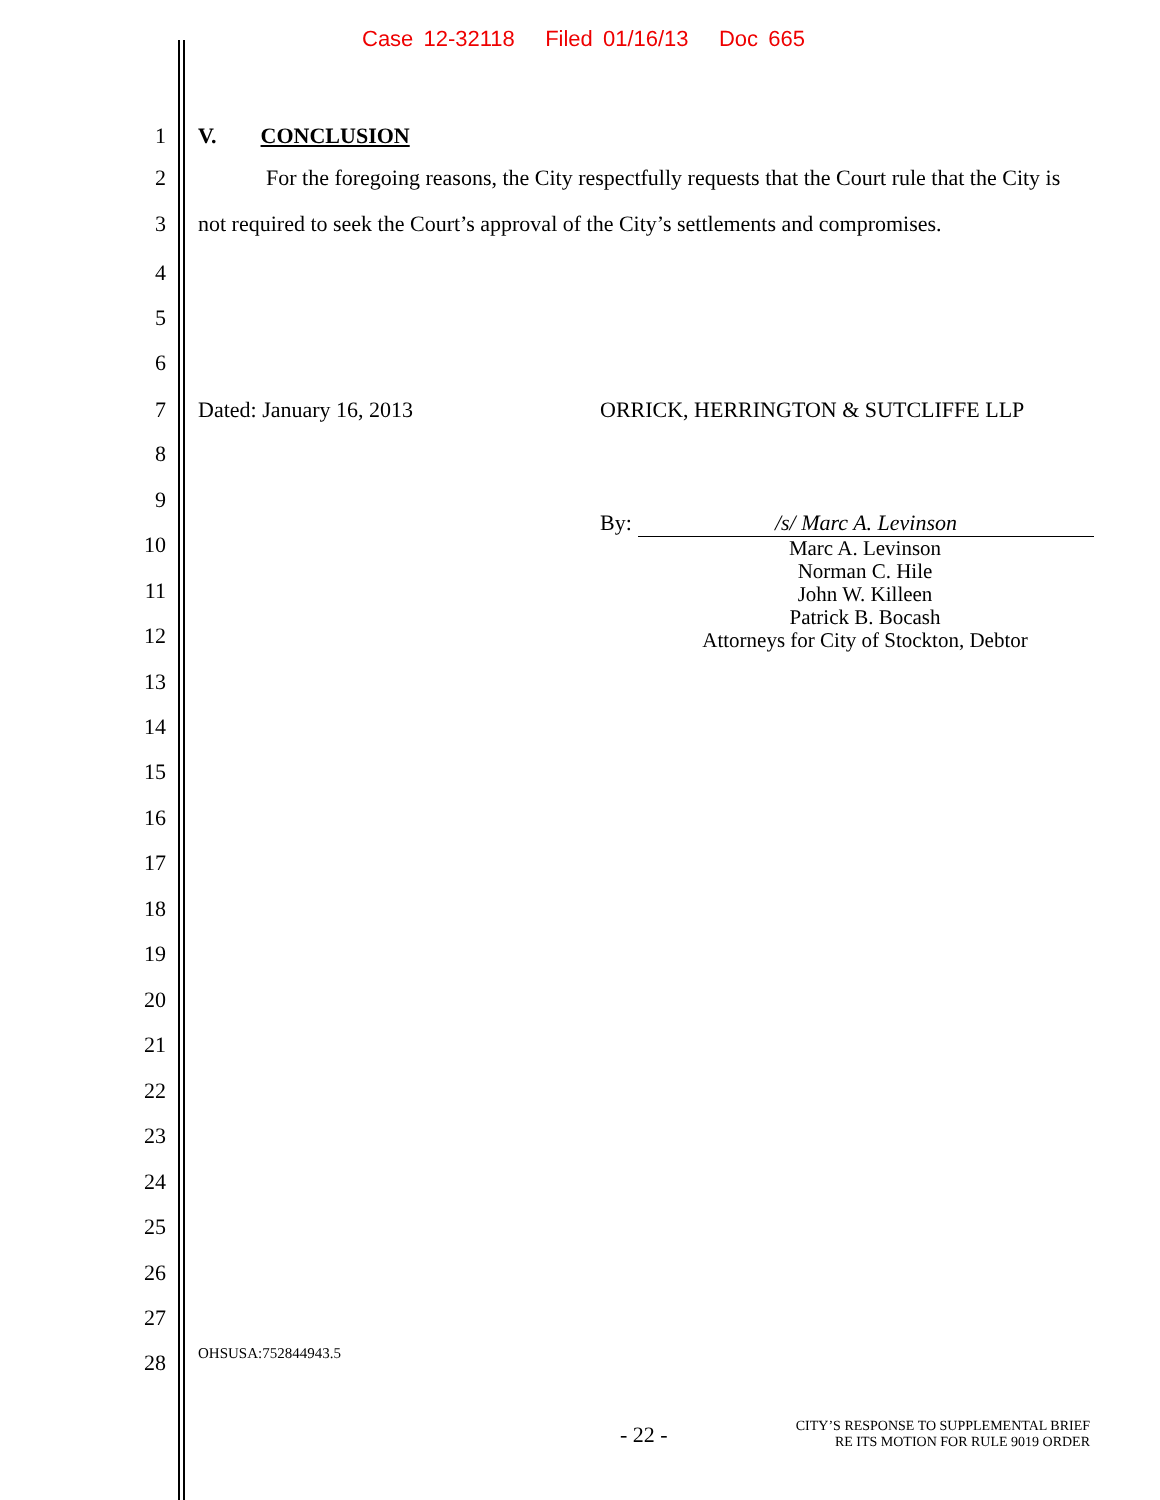Case 12-32118 Filed 01/16/13 Doc 665
1 V. CONCLUSION
2 For the foregoing reasons, the City respectfully requests that the Court rule that the City is
3 not required to seek the Court’s approval of the City’s settlements and compromises.
4
5
6
7 Dated: January 16, 2013 ORRICK, HERRINGTON & SUTCLIFFE LLP
8
9
By: /s/ Marc A. Levinson
10
Marc A. Levinson
Norman C. Hile
John W. Killeen
Patrick B. Bocash
Attorneys for City of Stockton, Debtor
11
12
13
14
15
16
17
18
19
20
21
22
23
24
25
26
27
28 OHSUSA:752844943.5
- 22 - CITY’S RESPONSE TO SUPPLEMENTAL BRIEF
RE ITS MOTION FOR RULE 9019 ORDER